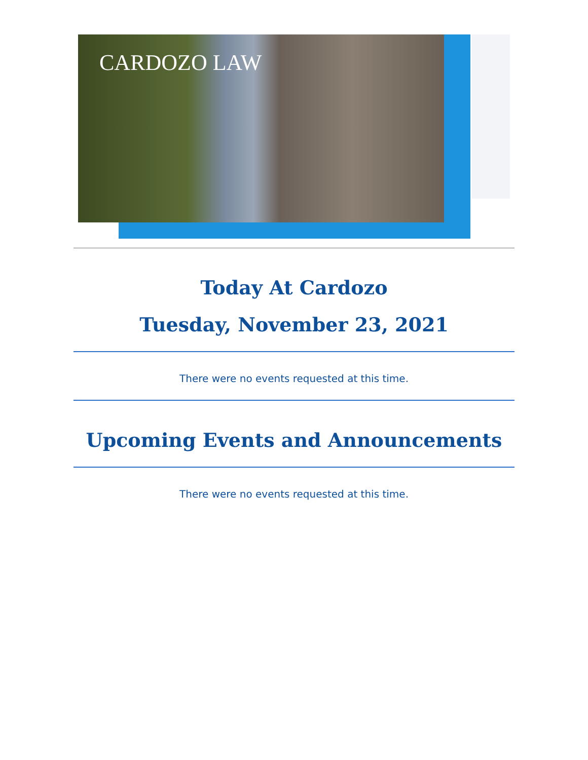CARDOZO LAW
Today At Cardozo
Tuesday, November 23, 2021
There were no events requested at this time.
Upcoming Events and Announcements
There were no events requested at this time.